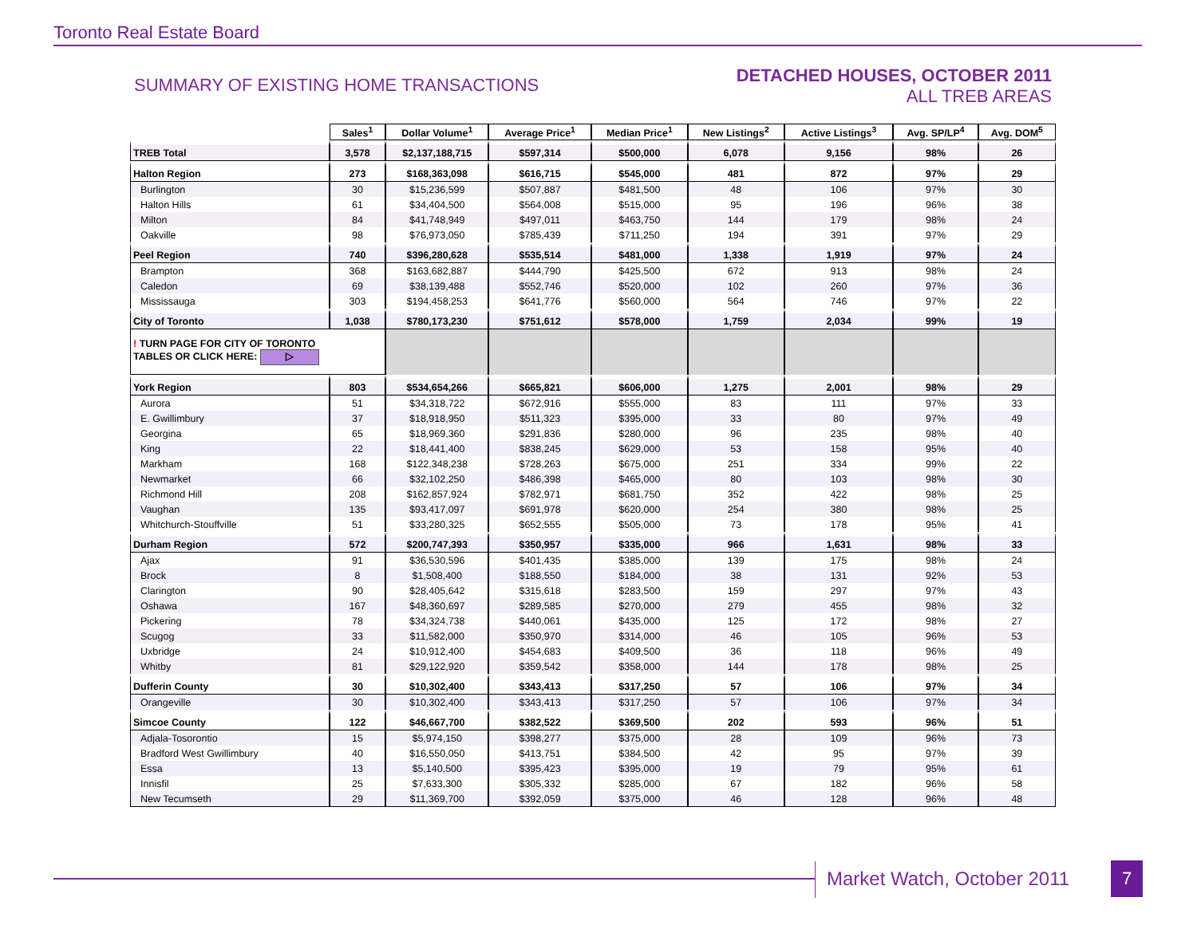Toronto Real Estate Board
SUMMARY OF EXISTING HOME TRANSACTIONS
DETACHED HOUSES, OCTOBER 2011
ALL TREB AREAS
| | Sales<sup>1</sup> | Dollar Volume<sup>1</sup> | Average Price<sup>1</sup> | Median Price<sup>1</sup> | New Listings<sup>2</sup> | Active Listings<sup>3</sup> | Avg. SP/LP<sup>4</sup> | Avg. DOM<sup>5</sup> |
| --- | --- | --- | --- | --- | --- | --- | --- | --- |
| TREB Total | 3,578 | $2,137,188,715 | $597,314 | $500,000 | 6,078 | 9,156 | 98% | 26 |
| Halton Region | 273 | $168,363,098 | $616,715 | $545,000 | 481 | 872 | 97% | 29 |
| Burlington | 30 | $15,236,599 | $507,887 | $481,500 | 48 | 106 | 97% | 30 |
| Halton Hills | 61 | $34,404,500 | $564,008 | $515,000 | 95 | 196 | 96% | 38 |
| Milton | 84 | $41,748,949 | $497,011 | $463,750 | 144 | 179 | 98% | 24 |
| Oakville | 98 | $76,973,050 | $785,439 | $711,250 | 194 | 391 | 97% | 29 |
| Peel Region | 740 | $396,280,628 | $535,514 | $481,000 | 1,338 | 1,919 | 97% | 24 |
| Brampton | 368 | $163,682,887 | $444,790 | $425,500 | 672 | 913 | 98% | 24 |
| Caledon | 69 | $38,139,488 | $552,746 | $520,000 | 102 | 260 | 97% | 36 |
| Mississauga | 303 | $194,458,253 | $641,776 | $560,000 | 564 | 746 | 97% | 22 |
| City of Toronto | 1,038 | $780,173,230 | $751,612 | $578,000 | 1,759 | 2,034 | 99% | 19 |
| ! TURN PAGE FOR CITY OF TORONTO TABLES OR CLICK HERE: ▷ | | | | | | | | |
| York Region | 803 | $534,654,266 | $665,821 | $606,000 | 1,275 | 2,001 | 98% | 29 |
| Aurora | 51 | $34,318,722 | $672,916 | $555,000 | 83 | 111 | 97% | 33 |
| E. Gwillimbury | 37 | $18,918,950 | $511,323 | $395,000 | 33 | 80 | 97% | 49 |
| Georgina | 65 | $18,969,360 | $291,836 | $280,000 | 96 | 235 | 98% | 40 |
| King | 22 | $18,441,400 | $838,245 | $629,000 | 53 | 158 | 95% | 40 |
| Markham | 168 | $122,348,238 | $728,263 | $675,000 | 251 | 334 | 99% | 22 |
| Newmarket | 66 | $32,102,250 | $486,398 | $465,000 | 80 | 103 | 98% | 30 |
| Richmond Hill | 208 | $162,857,924 | $782,971 | $681,750 | 352 | 422 | 98% | 25 |
| Vaughan | 135 | $93,417,097 | $691,978 | $620,000 | 254 | 380 | 98% | 25 |
| Whitchurch-Stouffville | 51 | $33,280,325 | $652,555 | $505,000 | 73 | 178 | 95% | 41 |
| Durham Region | 572 | $200,747,393 | $350,957 | $335,000 | 966 | 1,631 | 98% | 33 |
| Ajax | 91 | $36,530,596 | $401,435 | $385,000 | 139 | 175 | 98% | 24 |
| Brock | 8 | $1,508,400 | $188,550 | $184,000 | 38 | 131 | 92% | 53 |
| Clarington | 90 | $28,405,642 | $315,618 | $283,500 | 159 | 297 | 97% | 43 |
| Oshawa | 167 | $48,360,697 | $289,585 | $270,000 | 279 | 455 | 98% | 32 |
| Pickering | 78 | $34,324,738 | $440,061 | $435,000 | 125 | 172 | 98% | 27 |
| Scugog | 33 | $11,582,000 | $350,970 | $314,000 | 46 | 105 | 96% | 53 |
| Uxbridge | 24 | $10,912,400 | $454,683 | $409,500 | 36 | 118 | 96% | 49 |
| Whitby | 81 | $29,122,920 | $359,542 | $358,000 | 144 | 178 | 98% | 25 |
| Dufferin County | 30 | $10,302,400 | $343,413 | $317,250 | 57 | 106 | 97% | 34 |
| Orangeville | 30 | $10,302,400 | $343,413 | $317,250 | 57 | 106 | 97% | 34 |
| Simcoe County | 122 | $46,667,700 | $382,522 | $369,500 | 202 | 593 | 96% | 51 |
| Adjala-Tosorontio | 15 | $5,974,150 | $398,277 | $375,000 | 28 | 109 | 96% | 73 |
| Bradford West Gwillimbury | 40 | $16,550,050 | $413,751 | $384,500 | 42 | 95 | 97% | 39 |
| Essa | 13 | $5,140,500 | $395,423 | $395,000 | 19 | 79 | 95% | 61 |
| Innisfil | 25 | $7,633,300 | $305,332 | $285,000 | 67 | 182 | 96% | 58 |
| New Tecumseth | 29 | $11,369,700 | $392,059 | $375,000 | 46 | 128 | 96% | 48 |
Market Watch, October 2011 7